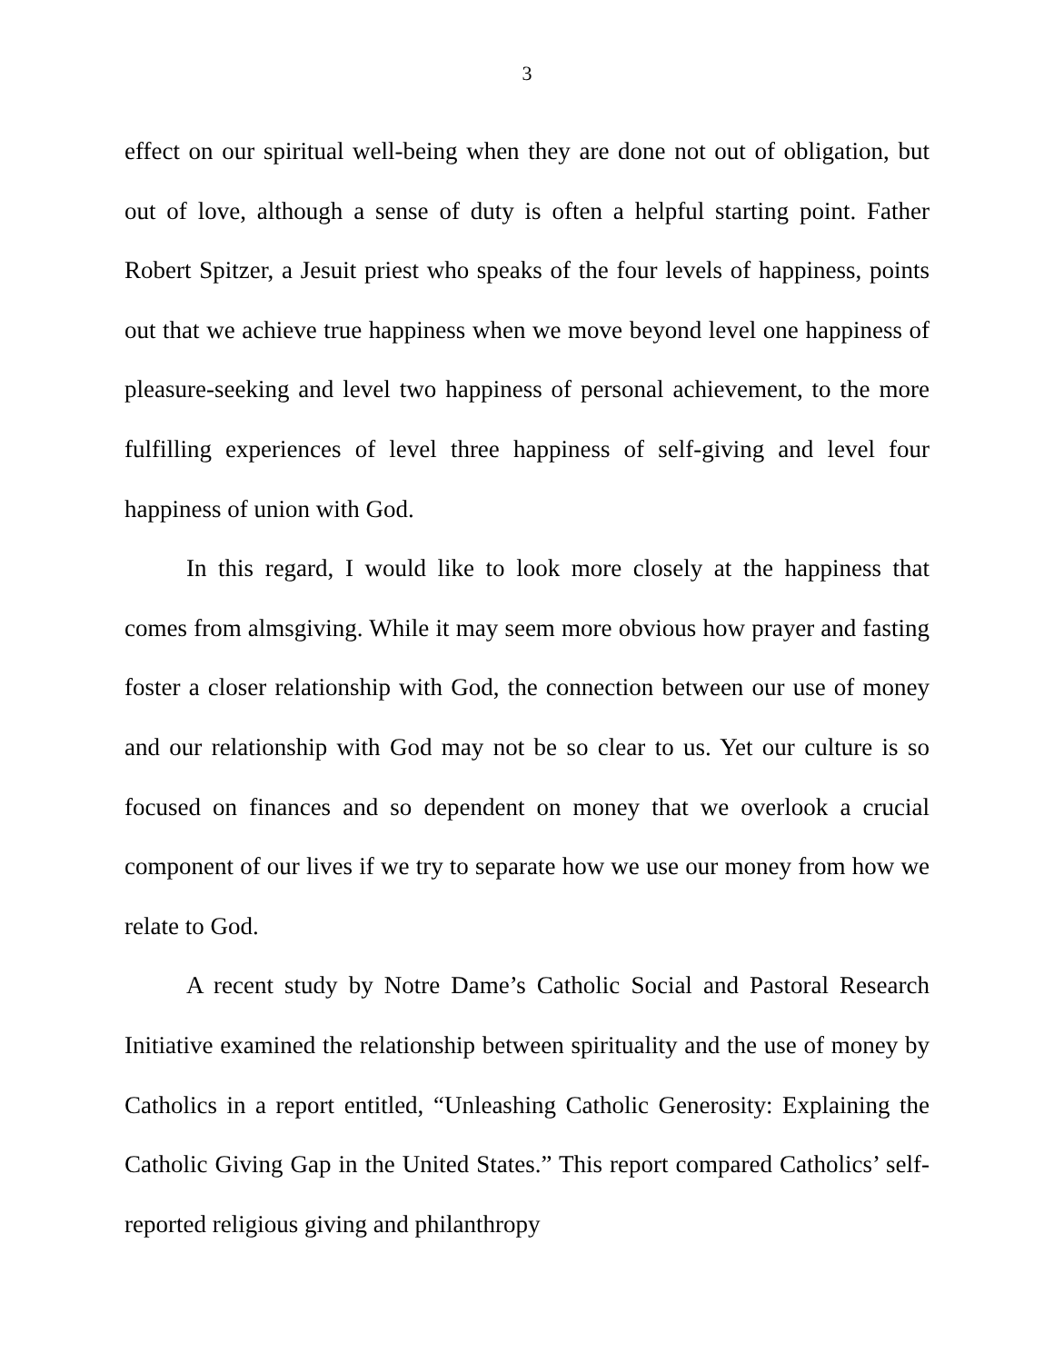3
effect on our spiritual well-being when they are done not out of obligation, but out of love, although a sense of duty is often a helpful starting point. Father Robert Spitzer, a Jesuit priest who speaks of the four levels of happiness, points out that we achieve true happiness when we move beyond level one happiness of pleasure-seeking and level two happiness of personal achievement, to the more fulfilling experiences of level three happiness of self-giving and level four happiness of union with God.
In this regard, I would like to look more closely at the happiness that comes from almsgiving. While it may seem more obvious how prayer and fasting foster a closer relationship with God, the connection between our use of money and our relationship with God may not be so clear to us. Yet our culture is so focused on finances and so dependent on money that we overlook a crucial component of our lives if we try to separate how we use our money from how we relate to God.
A recent study by Notre Dame’s Catholic Social and Pastoral Research Initiative examined the relationship between spirituality and the use of money by Catholics in a report entitled, “Unleashing Catholic Generosity: Explaining the Catholic Giving Gap in the United States.” This report compared Catholics’ self-reported religious giving and philanthropy